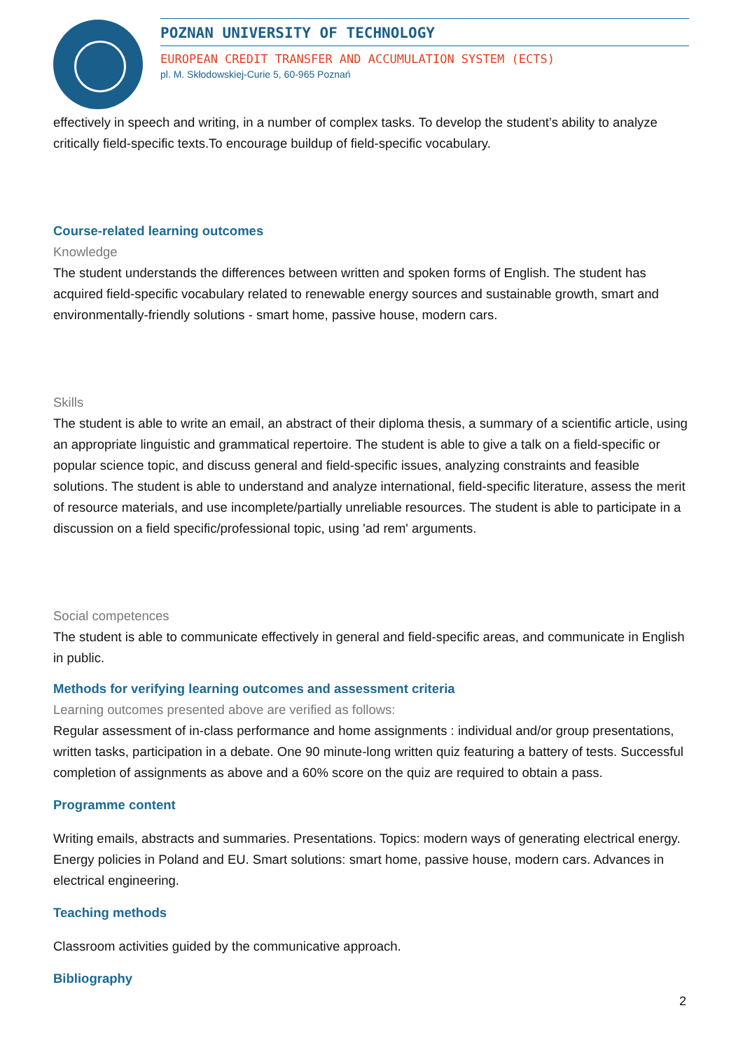POZNAN UNIVERSITY OF TECHNOLOGY
EUROPEAN CREDIT TRANSFER AND ACCUMULATION SYSTEM (ECTS)
pl. M. Skłodowskiej-Curie 5, 60-965 Poznań
effectively in speech and writing, in a number of complex tasks. To develop the student’s ability to analyze critically field-specific texts.To encourage buildup of field-specific vocabulary.
Course-related learning outcomes
Knowledge
The student understands the differences between written and spoken forms of English. The student has acquired field-specific vocabulary related to renewable energy sources and sustainable growth, smart and environmentally-friendly solutions - smart home, passive house, modern cars.
Skills
The student is able to write an email, an abstract of their diploma thesis, a summary of a scientific article, using an appropriate linguistic and grammatical repertoire. The student is able to give a talk on a field-specific or popular science topic, and discuss general and field-specific issues, analyzing constraints and feasible solutions. The student is able to understand and analyze international, field-specific literature, assess the merit of resource materials, and use incomplete/partially unreliable resources. The student is able to participate in a discussion on a field specific/professional topic, using 'ad rem' arguments.
Social competences
The student is able to communicate effectively in general and field-specific areas, and communicate in English in public.
Methods for verifying learning outcomes and assessment criteria
Learning outcomes presented above are verified as follows:
Regular assessment of in-class performance and home assignments : individual and/or group presentations, written tasks, participation in a debate. One 90 minute-long written quiz featuring a battery of tests. Successful completion of assignments as above and a 60% score on the quiz are required to obtain a pass.
Programme content
Writing emails, abstracts and summaries. Presentations. Topics: modern ways of generating electrical energy. Energy policies in Poland and EU. Smart solutions: smart home, passive house, modern cars. Advances in electrical engineering.
Teaching methods
Classroom activities guided by the communicative approach.
Bibliography
2